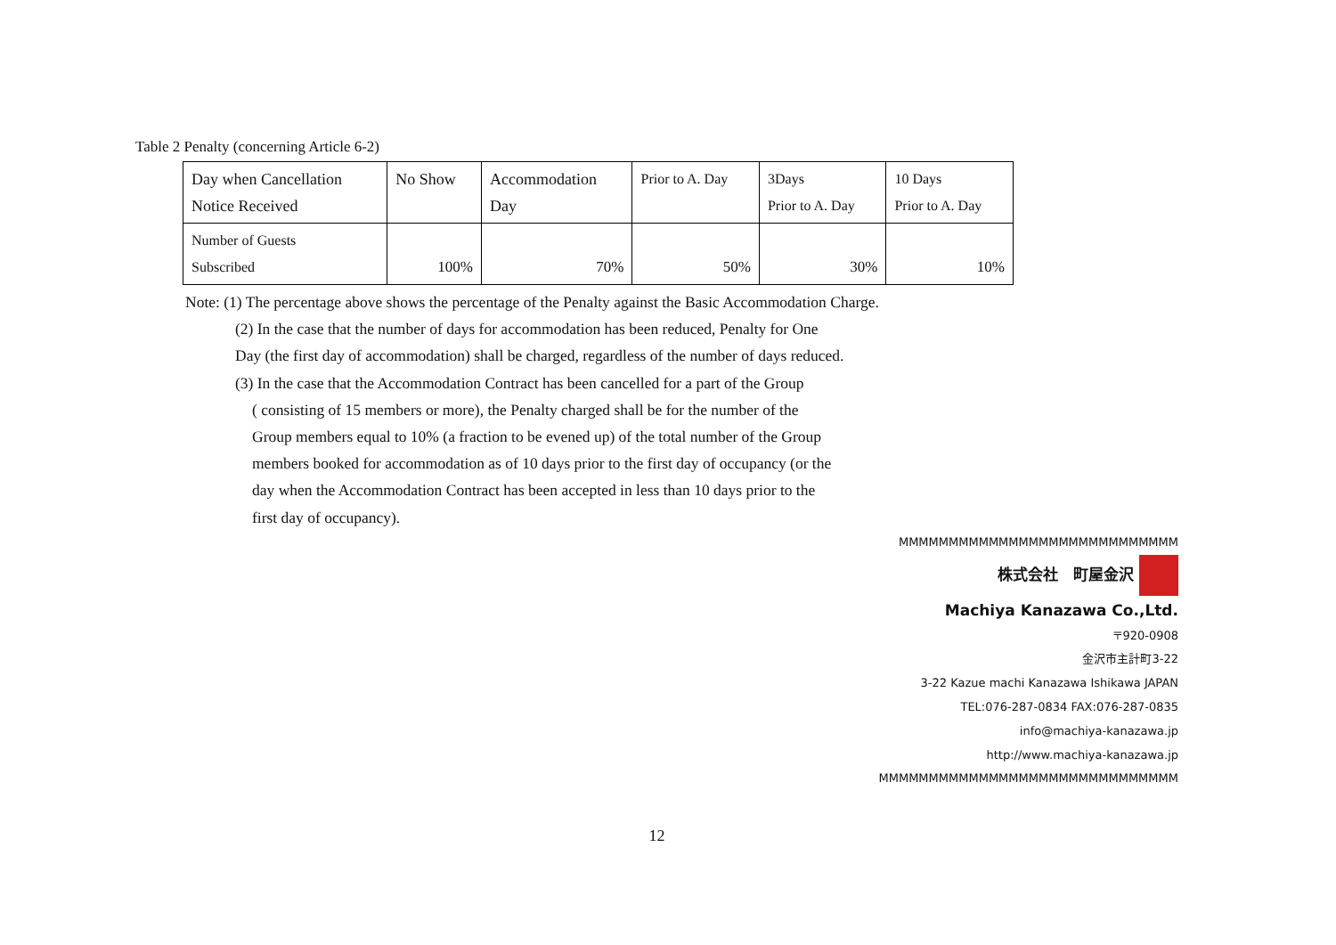Table 2 Penalty (concerning Article 6-2)
| Day when Cancellation Notice Received | No Show | Accommodation Day | Prior to A. Day | 3Days Prior to A. Day | 10 Days Prior to A. Day |
| Number of Guests Subscribed | 100% | 70% | 50% | 30% | 10% |
Note: (1) The percentage above shows the percentage of the Penalty against the Basic Accommodation Charge.
(2) In the case that the number of days for accommodation has been reduced, Penalty for One
Day (the first day of accommodation) shall be charged, regardless of the number of days reduced.
(3) In the case that the Accommodation Contract has been cancelled for a part of the Group
( consisting of 15 members or more), the Penalty charged shall be for the number of the
Group members equal to 10% (a fraction to be evened up) of the total number of the Group
members booked for accommodation as of 10 days prior to the first day of occupancy (or the
day when the Accommodation Contract has been accepted in less than 10 days prior to the
first day of occupancy).
MMMMMMMMMMMMMMMMMMMMMMMMMMMM
株式会社　町屋金沢
Machiya Kanazawa Co.,Ltd.
〒920-0908
金沢市主計町3-22
3-22 Kazue machi Kanazawa Ishikawa JAPAN
TEL:076-287-0834 FAX:076-287-0835
info@machiya-kanazawa.jp
http://www.machiya-kanazawa.jp
MMMMMMMMMMMMMMMMMMMMMMMMMMMMMM
12